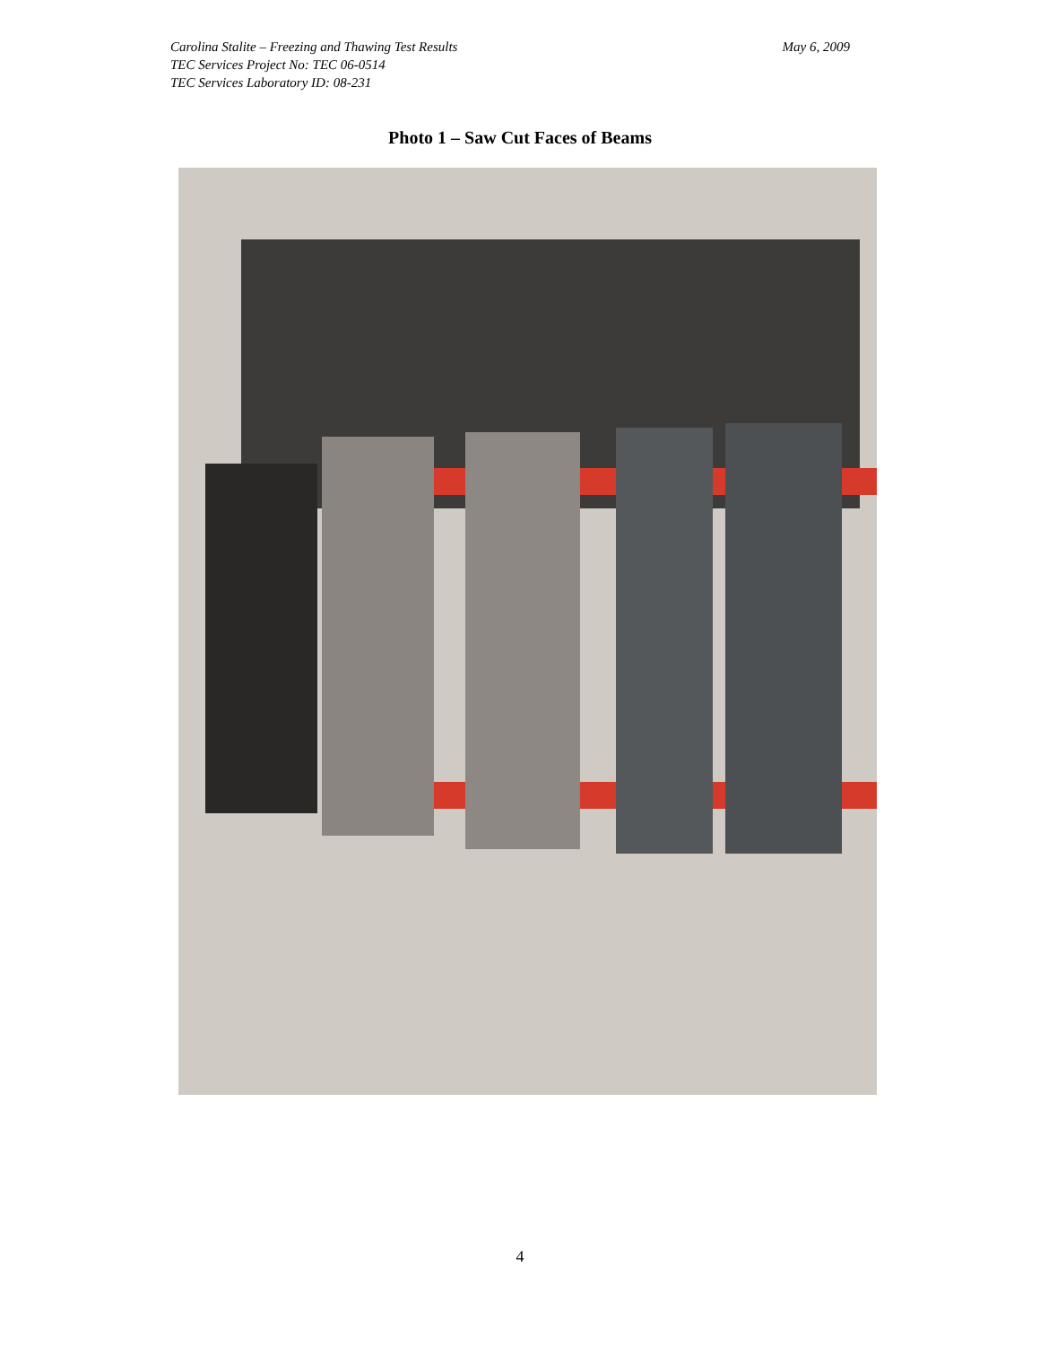Carolina Stalite – Freezing and Thawing Test Results May 6, 2009
TEC Services Project No: TEC 06-0514
TEC Services Laboratory ID: 08-231
Photo 1 – Saw Cut Faces of Beams
4